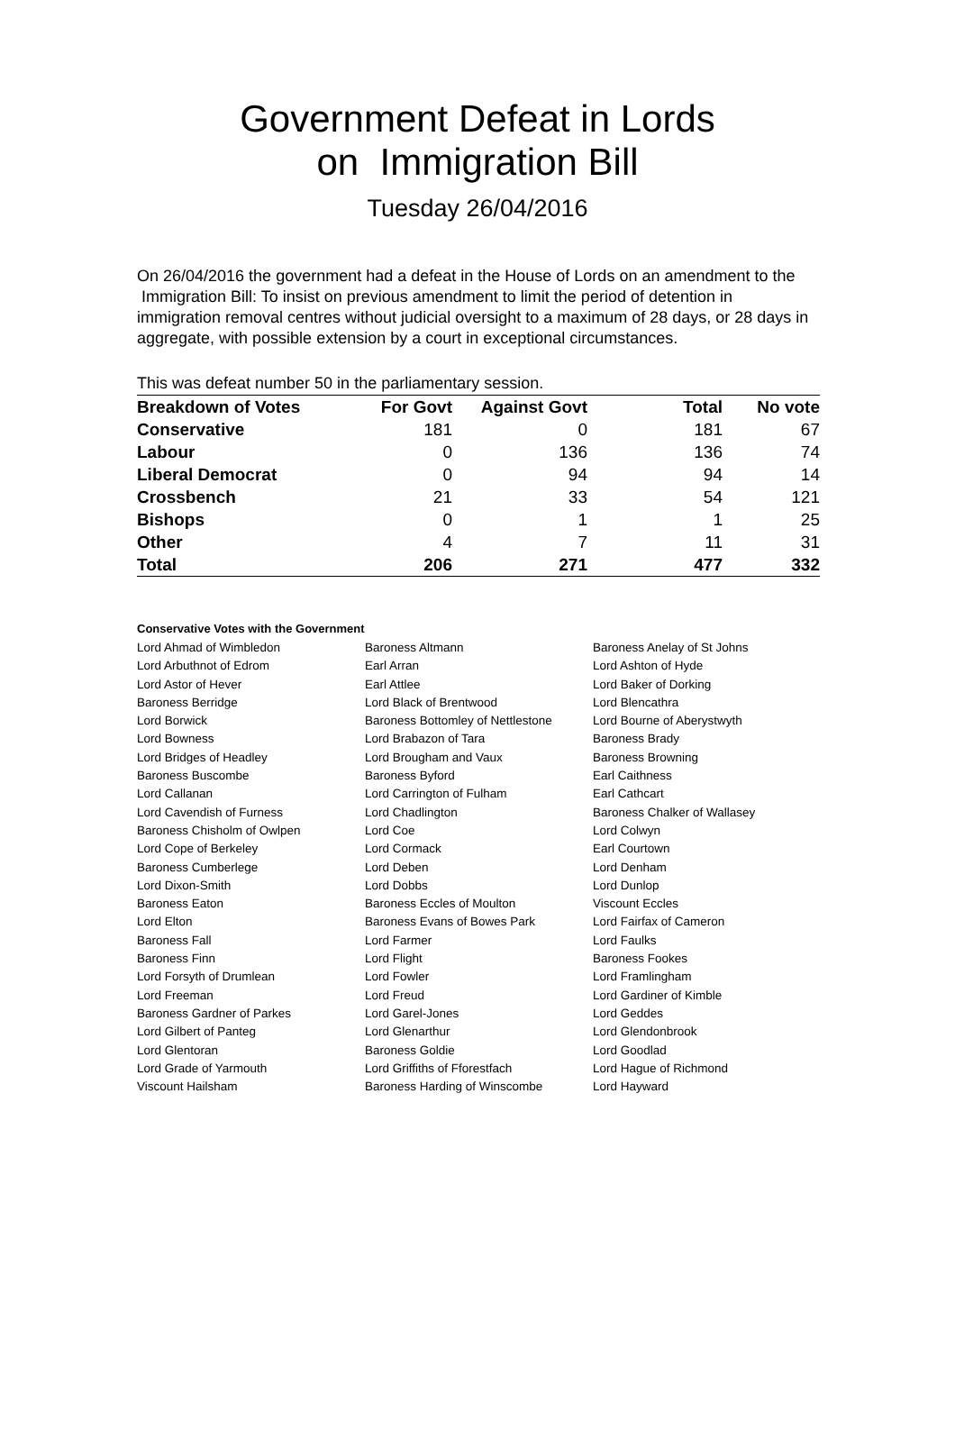Government Defeat in Lords
on Immigration Bill
Tuesday 26/04/2016
On 26/04/2016 the government had a defeat in the House of Lords on an amendment to the Immigration Bill: To insist on previous amendment to limit the period of detention in immigration removal centres without judicial oversight to a maximum of 28 days, or 28 days in aggregate, with possible extension by a court in exceptional circumstances.
This was defeat number 50 in the parliamentary session.
| Breakdown of Votes | For Govt | Against Govt | Total | No vote |
| --- | --- | --- | --- | --- |
| Conservative | 181 | 0 | 181 | 67 |
| Labour | 0 | 136 | 136 | 74 |
| Liberal Democrat | 0 | 94 | 94 | 14 |
| Crossbench | 21 | 33 | 54 | 121 |
| Bishops | 0 | 1 | 1 | 25 |
| Other | 4 | 7 | 11 | 31 |
| Total | 206 | 271 | 477 | 332 |
Conservative Votes with the Government
| Lord Ahmad of Wimbledon | Baroness Altmann | Baroness Anelay of St Johns |
| Lord Arbuthnot of Edrom | Earl Arran | Lord Ashton of Hyde |
| Lord Astor of Hever | Earl Attlee | Lord Baker of Dorking |
| Baroness Berridge | Lord Black of Brentwood | Lord Blencathra |
| Lord Borwick | Baroness Bottomley of Nettlestone | Lord Bourne of Aberystwyth |
| Lord Bowness | Lord Brabazon of Tara | Baroness Brady |
| Lord Bridges of Headley | Lord Brougham and Vaux | Baroness Browning |
| Baroness Buscombe | Baroness Byford | Earl Caithness |
| Lord Callanan | Lord Carrington of Fulham | Earl Cathcart |
| Lord Cavendish of Furness | Lord Chadlington | Baroness Chalker of Wallasey |
| Baroness Chisholm of Owlpen | Lord Coe | Lord Colwyn |
| Lord Cope of Berkeley | Lord Cormack | Earl Courtown |
| Baroness Cumberlege | Lord Deben | Lord Denham |
| Lord Dixon-Smith | Lord Dobbs | Lord Dunlop |
| Baroness Eaton | Baroness Eccles of Moulton | Viscount Eccles |
| Lord Elton | Baroness Evans of Bowes Park | Lord Fairfax of Cameron |
| Baroness Fall | Lord Farmer | Lord Faulks |
| Baroness Finn | Lord Flight | Baroness Fookes |
| Lord Forsyth of Drumlean | Lord Fowler | Lord Framlingham |
| Lord Freeman | Lord Freud | Lord Gardiner of Kimble |
| Baroness Gardner of Parkes | Lord Garel-Jones | Lord Geddes |
| Lord Gilbert of Panteg | Lord Glenarthur | Lord Glendonbrook |
| Lord Glentoran | Baroness Goldie | Lord Goodlad |
| Lord Grade of Yarmouth | Lord Griffiths of Fforestfach | Lord Hague of Richmond |
| Viscount Hailsham | Baroness Harding of Winscombe | Lord Hayward |